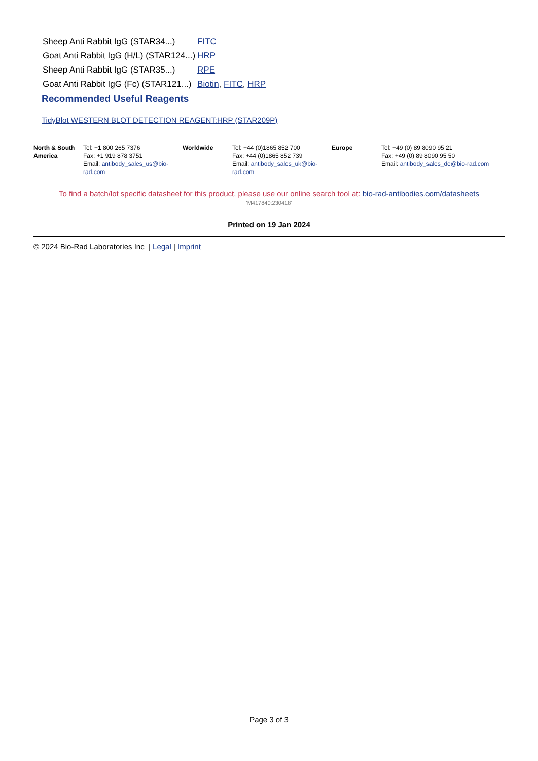| Sheep Anti Rabbit IgG (STAR34...) | FITC |
| Goat Anti Rabbit IgG (H/L) (STAR124...) | HRP |
| Sheep Anti Rabbit IgG (STAR35...) | RPE |
| Goat Anti Rabbit IgG (Fc) (STAR121...) | Biotin , FITC , HRP |
Recommended Useful Reagents
TidyBlot WESTERN BLOT DETECTION REAGENT:HRP (STAR209P)
| North & South America | Tel: +1 800 265 7376 Fax: +1 919 878 3751 Email: antibody_sales_us@bio-rad.com | Worldwide | Tel: +44 (0)1865 852 700 Fax: +44 (0)1865 852 739 Email: antibody_sales_uk@bio-rad.com | Europe | Tel: +49 (0) 89 8090 95 21 Fax: +49 (0) 89 8090 95 50 Email: antibody_sales_de@bio-rad.com |
To find a batch/lot specific datasheet for this product, please use our online search tool at: bio-rad-antibodies.com/datasheets
'M417840:230418'
Printed on 19 Jan 2024
© 2024 Bio-Rad Laboratories Inc | Legal | Imprint
Page 3 of 3